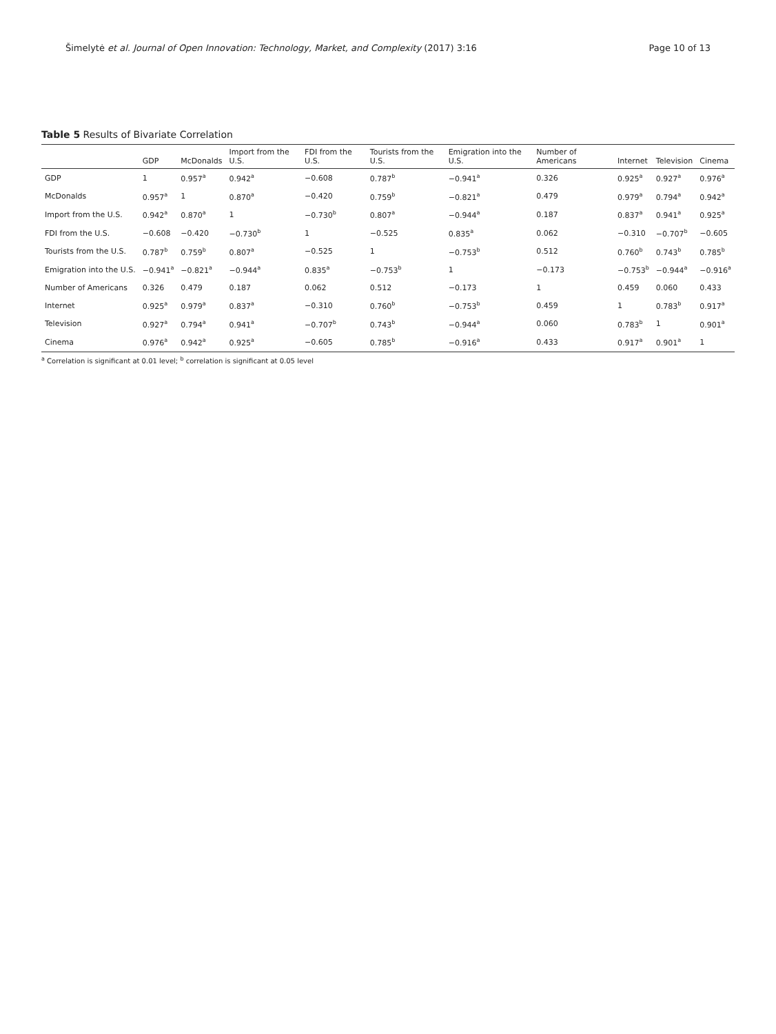Šimelytė et al. Journal of Open Innovation: Technology, Market, and Complexity (2017) 3:16 Page 10 of 13
Table 5 Results of Bivariate Correlation
| | GDP | McDonalds | Import from the U.S. | FDI from the U.S. | Tourists from the U.S. | Emigration into the U.S. | Number of Americans | Internet | Television | Cinema |
| --- | --- | --- | --- | --- | --- | --- | --- | --- | --- | --- |
| GDP | 1 | 0.957<sup>a</sup> | 0.942<sup>a</sup> | −0.608 | 0.787<sup>b</sup> | −0.941<sup>a</sup> | 0.326 | 0.925<sup>a</sup> | 0.927<sup>a</sup> | 0.976<sup>a</sup> |
| McDonalds | 0.957<sup>a</sup> | 1 | 0.870<sup>a</sup> | −0.420 | 0.759<sup>b</sup> | −0.821<sup>a</sup> | 0.479 | 0.979<sup>a</sup> | 0.794<sup>a</sup> | 0.942<sup>a</sup> |
| Import from the U.S. | 0.942<sup>a</sup> | 0.870<sup>a</sup> | 1 | −0.730<sup>b</sup> | 0.807<sup>a</sup> | −0.944<sup>a</sup> | 0.187 | 0.837<sup>a</sup> | 0.941<sup>a</sup> | 0.925<sup>a</sup> |
| FDI from the U.S. | −0.608 | −0.420 | −0.730<sup>b</sup> | 1 | −0.525 | 0.835<sup>a</sup> | 0.062 | −0.310 | −0.707<sup>b</sup> | −0.605 |
| Tourists from the U.S. | 0.787<sup>b</sup> | 0.759<sup>b</sup> | 0.807<sup>a</sup> | −0.525 | 1 | −0.753<sup>b</sup> | 0.512 | 0.760<sup>b</sup> | 0.743<sup>b</sup> | 0.785<sup>b</sup> |
| Emigration into the U.S. | −0.941<sup>a</sup> | −0.821<sup>a</sup> | −0.944<sup>a</sup> | 0.835<sup>a</sup> | −0.753<sup>b</sup> | 1 | −0.173 | −0.753<sup>b</sup> | −0.944<sup>a</sup> | −0.916<sup>a</sup> |
| Number of Americans | 0.326 | 0.479 | 0.187 | 0.062 | 0.512 | −0.173 | 1 | 0.459 | 0.060 | 0.433 |
| Internet | 0.925<sup>a</sup> | 0.979<sup>a</sup> | 0.837<sup>a</sup> | −0.310 | 0.760<sup>b</sup> | −0.753<sup>b</sup> | 0.459 | 1 | 0.783<sup>b</sup> | 0.917<sup>a</sup> |
| Television | 0.927<sup>a</sup> | 0.794<sup>a</sup> | 0.941<sup>a</sup> | −0.707<sup>b</sup> | 0.743<sup>b</sup> | −0.944<sup>a</sup> | 0.060 | 0.783<sup>b</sup> | 1 | 0.901<sup>a</sup> |
| Cinema | 0.976<sup>a</sup> | 0.942<sup>a</sup> | 0.925<sup>a</sup> | −0.605 | 0.785<sup>b</sup> | −0.916<sup>a</sup> | 0.433 | 0.917<sup>a</sup> | 0.901<sup>a</sup> | 1 |
<sup>a</sup> Correlation is significant at 0.01 level; <sup>b</sup> correlation is significant at 0.05 level